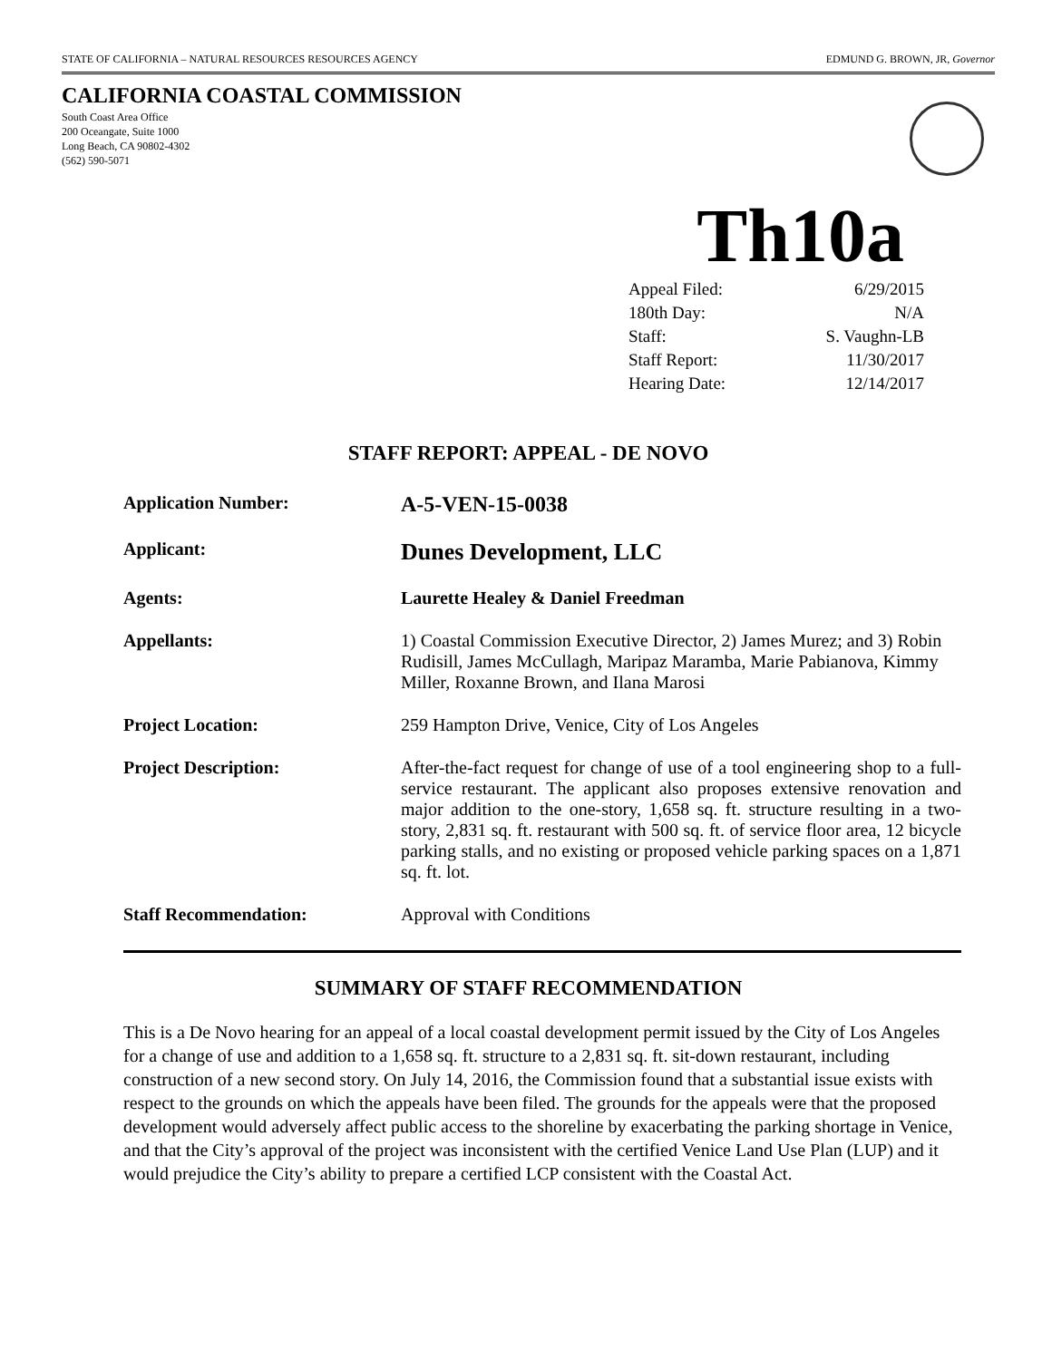STATE OF CALIFORNIA – NATURAL RESOURCES RESOURCES AGENCY EDMUND G. BROWN, JR, Governor
CALIFORNIA COASTAL COMMISSION
South Coast Area Office
200 Oceangate, Suite 1000
Long Beach, CA 90802-4302
(562) 590-5071
Th10a
| Appeal Filed: | 6/29/2015 |
| 180th Day: | N/A |
| Staff: | S. Vaughn-LB |
| Staff Report: | 11/30/2017 |
| Hearing Date: | 12/14/2017 |
STAFF REPORT: APPEAL - DE NOVO
| Application Number: | A-5-VEN-15-0038 |
| Applicant: | Dunes Development, LLC |
| Agents: | Laurette Healey & Daniel Freedman |
| Appellants: | 1) Coastal Commission Executive Director, 2) James Murez; and 3) Robin Rudisill, James McCullagh, Maripaz Maramba, Marie Pabianova, Kimmy Miller, Roxanne Brown, and Ilana Marosi |
| Project Location: | 259 Hampton Drive, Venice, City of Los Angeles |
| Project Description: | After-the-fact request for change of use of a tool engineering shop to a full-service restaurant. The applicant also proposes extensive renovation and major addition to the one-story, 1,658 sq. ft. structure resulting in a two-story, 2,831 sq. ft. restaurant with 500 sq. ft. of service floor area, 12 bicycle parking stalls, and no existing or proposed vehicle parking spaces on a 1,871 sq. ft. lot. |
| Staff Recommendation: | Approval with Conditions |
SUMMARY OF STAFF RECOMMENDATION
This is a De Novo hearing for an appeal of a local coastal development permit issued by the City of Los Angeles for a change of use and addition to a 1,658 sq. ft. structure to a 2,831 sq. ft. sit-down restaurant, including construction of a new second story. On July 14, 2016, the Commission found that a substantial issue exists with respect to the grounds on which the appeals have been filed. The grounds for the appeals were that the proposed development would adversely affect public access to the shoreline by exacerbating the parking shortage in Venice, and that the City’s approval of the project was inconsistent with the certified Venice Land Use Plan (LUP) and it would prejudice the City’s ability to prepare a certified LCP consistent with the Coastal Act.